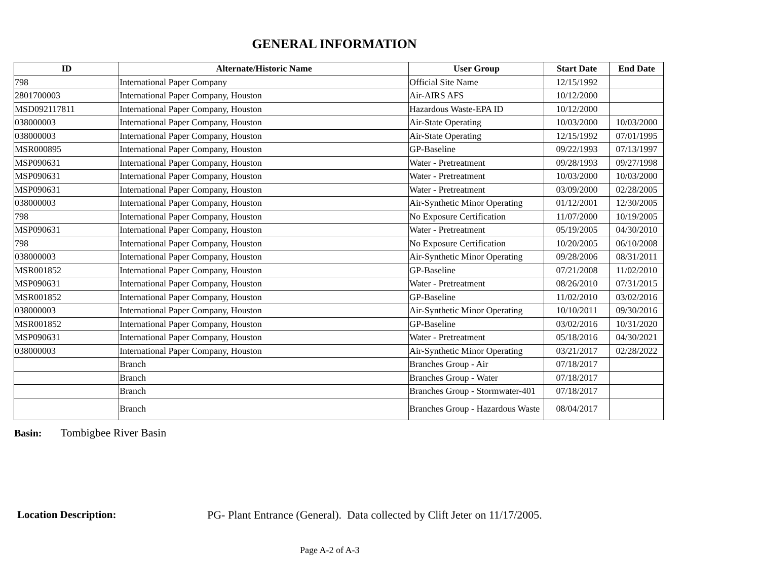GENERAL INFORMATION
| ID | Alternate/Historic Name | User Group | Start Date | End Date |
| --- | --- | --- | --- | --- |
| 798 | International Paper Company | Official Site Name | 12/15/1992 | |
| 2801700003 | International Paper Company, Houston | Air-AIRS AFS | 10/12/2000 | |
| MSD092117811 | International Paper Company, Houston | Hazardous Waste-EPA ID | 10/12/2000 | |
| 038000003 | International Paper Company, Houston | Air-State Operating | 10/03/2000 | 10/03/2000 |
| 038000003 | International Paper Company, Houston | Air-State Operating | 12/15/1992 | 07/01/1995 |
| MSR000895 | International Paper Company, Houston | GP-Baseline | 09/22/1993 | 07/13/1997 |
| MSP090631 | International Paper Company, Houston | Water - Pretreatment | 09/28/1993 | 09/27/1998 |
| MSP090631 | International Paper Company, Houston | Water - Pretreatment | 10/03/2000 | 10/03/2000 |
| MSP090631 | International Paper Company, Houston | Water - Pretreatment | 03/09/2000 | 02/28/2005 |
| 038000003 | International Paper Company, Houston | Air-Synthetic Minor Operating | 01/12/2001 | 12/30/2005 |
| 798 | International Paper Company, Houston | No Exposure Certification | 11/07/2000 | 10/19/2005 |
| MSP090631 | International Paper Company, Houston | Water - Pretreatment | 05/19/2005 | 04/30/2010 |
| 798 | International Paper Company, Houston | No Exposure Certification | 10/20/2005 | 06/10/2008 |
| 038000003 | International Paper Company, Houston | Air-Synthetic Minor Operating | 09/28/2006 | 08/31/2011 |
| MSR001852 | International Paper Company, Houston | GP-Baseline | 07/21/2008 | 11/02/2010 |
| MSP090631 | International Paper Company, Houston | Water - Pretreatment | 08/26/2010 | 07/31/2015 |
| MSR001852 | International Paper Company, Houston | GP-Baseline | 11/02/2010 | 03/02/2016 |
| 038000003 | International Paper Company, Houston | Air-Synthetic Minor Operating | 10/10/2011 | 09/30/2016 |
| MSR001852 | International Paper Company, Houston | GP-Baseline | 03/02/2016 | 10/31/2020 |
| MSP090631 | International Paper Company, Houston | Water - Pretreatment | 05/18/2016 | 04/30/2021 |
| 038000003 | International Paper Company, Houston | Air-Synthetic Minor Operating | 03/21/2017 | 02/28/2022 |
| | Branch | Branches Group - Air | 07/18/2017 | |
| | Branch | Branches Group - Water | 07/18/2017 | |
| | Branch | Branches Group - Stormwater-401 | 07/18/2017 | |
| | Branch | Branches Group - Hazardous Waste | 08/04/2017 | |
Basin: Tombigbee River Basin
Location Description: PG- Plant Entrance (General). Data collected by Clift Jeter on 11/17/2005.
Page A-2 of A-3